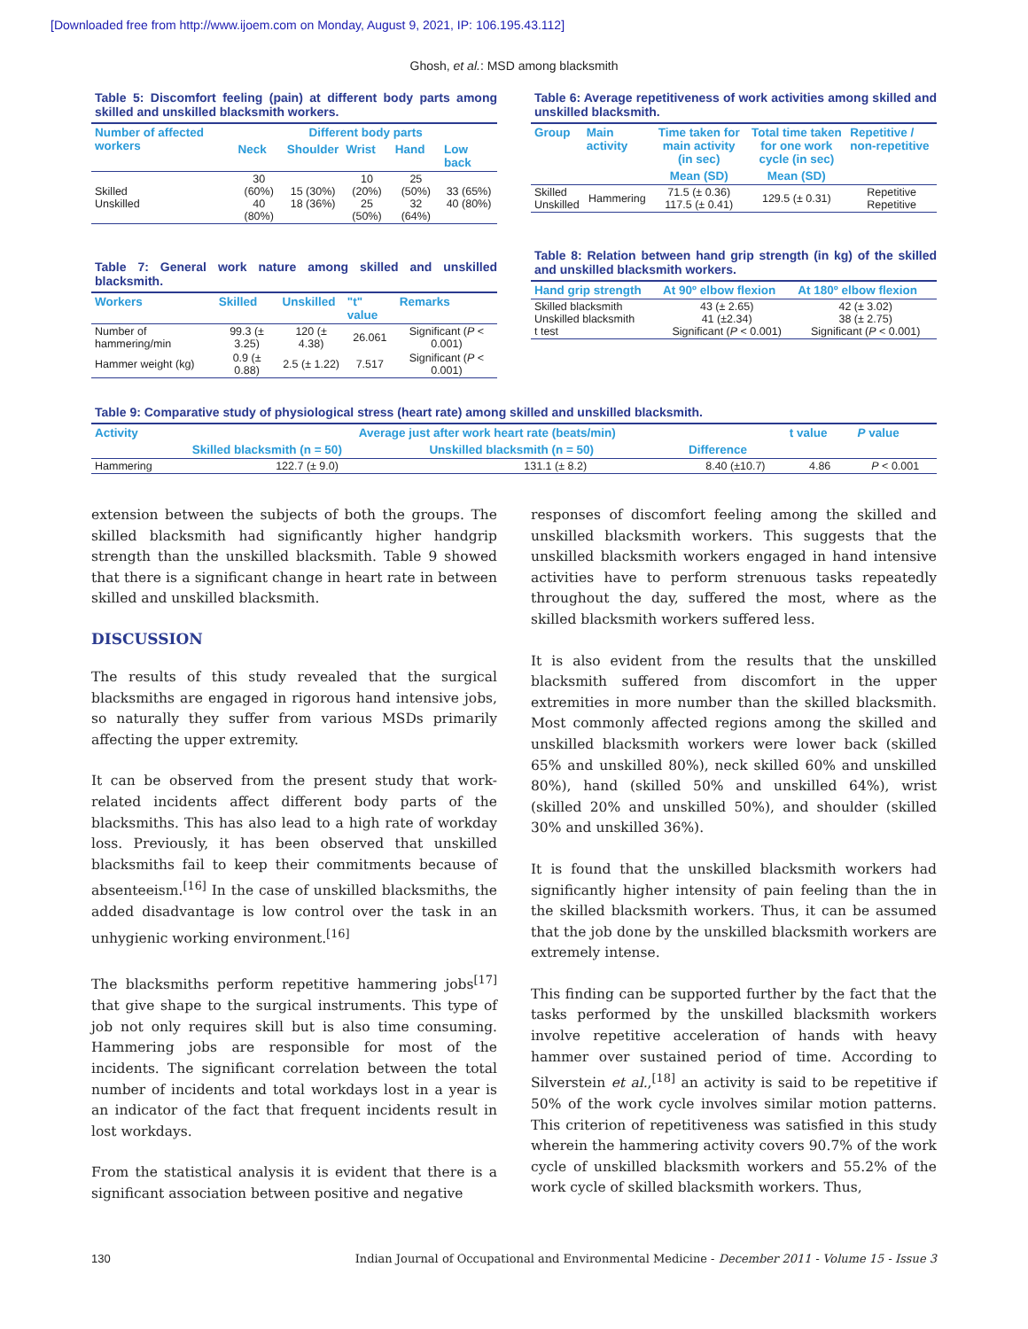[Downloaded free from http://www.ijoem.com on Monday, August 9, 2021, IP: 106.195.43.112]
Ghosh, et al.: MSD among blacksmith
Table 5: Discomfort feeling (pain) at different body parts among skilled and unskilled blacksmith workers.
| Number of affected workers | Different body parts | | | | |
| --- | --- | --- | --- | --- | --- |
| | Neck | Shoulder | Wrist | Hand | Low back |
| Skilled Unskilled | 30 (60%) 40 (80%) | 15 (30%) 18 (36%) | 10 (20%) 25 (50%) | 25 (50%) 32 (64%) | 33 (65%) 40 (80%) |
Table 7: General work nature among skilled and unskilled blacksmith.
| Workers | Skilled | Unskilled | "t" value | Remarks |
| --- | --- | --- | --- | --- |
| Number of hammering/min | 99.3 (± 3.25) | 120 (± 4.38) | 26.061 | Significant ( P < 0.001) |
| Hammer weight (kg) | 0.9 (± 0.88) | 2.5 (± 1.22) | 7.517 | Significant ( P < 0.001) |
Table 6: Average repetitiveness of work activities among skilled and unskilled blacksmith.
| Group | Main activity | Time taken for main activity (in sec) | Total time taken for one work cycle (in sec) | Repetitive / non-repetitive |
| --- | --- | --- | --- | --- |
| | | Mean (SD) | Mean (SD) | |
| Skilled Unskilled | Hammering | 71.5 (± 0.36) 117.5 (± 0.41) | 129.5 (± 0.31) | Repetitive Repetitive |
Table 8: Relation between hand grip strength (in kg) of the skilled and unskilled blacksmith workers.
| Hand grip strength | At 90º elbow flexion | At 180º elbow flexion |
| --- | --- | --- |
| Skilled blacksmith Unskilled blacksmith t test | 43 (± 2.65) 41 (±2.34) Significant ( P < 0.001) | 42 (± 3.02) 38 (± 2.75) Significant ( P < 0.001) |
Table 9: Comparative study of physiological stress (heart rate) among skilled and unskilled blacksmith.
| Activity | Average just after work heart rate (beats/min) | | | t value | P value |
| --- | --- | --- | --- | --- | --- |
| | Skilled blacksmith (n = 50) | Unskilled blacksmith (n = 50) | Difference | | |
| Hammering | 122.7 (± 9.0) | 131.1 (± 8.2) | 8.40 (±10.7) | 4.86 | P < 0.001 |
extension between the subjects of both the groups. The skilled blacksmith had significantly higher handgrip strength than the unskilled blacksmith. Table 9 showed that there is a significant change in heart rate in between skilled and unskilled blacksmith.
DISCUSSION
The results of this study revealed that the surgical blacksmiths are engaged in rigorous hand intensive jobs, so naturally they suffer from various MSDs primarily affecting the upper extremity.
It can be observed from the present study that work-related incidents affect different body parts of the blacksmiths. This has also lead to a high rate of workday loss. Previously, it has been observed that unskilled blacksmiths fail to keep their commitments because of absenteeism.<sup>[16]</sup> In the case of unskilled blacksmiths, the added disadvantage is low control over the task in an unhygienic working environment.<sup>[16]</sup>
The blacksmiths perform repetitive hammering jobs<sup>[17]</sup> that give shape to the surgical instruments. This type of job not only requires skill but is also time consuming. Hammering jobs are responsible for most of the incidents. The significant correlation between the total number of incidents and total workdays lost in a year is an indicator of the fact that frequent incidents result in lost workdays.
From the statistical analysis it is evident that there is a significant association between positive and negative
responses of discomfort feeling among the skilled and unskilled blacksmith workers. This suggests that the unskilled blacksmith workers engaged in hand intensive activities have to perform strenuous tasks repeatedly throughout the day, suffered the most, where as the skilled blacksmith workers suffered less.
It is also evident from the results that the unskilled blacksmith suffered from discomfort in the upper extremities in more number than the skilled blacksmith. Most commonly affected regions among the skilled and unskilled blacksmith workers were lower back (skilled 65% and unskilled 80%), neck skilled 60% and unskilled 80%), hand (skilled 50% and unskilled 64%), wrist (skilled 20% and unskilled 50%), and shoulder (skilled 30% and unskilled 36%).
It is found that the unskilled blacksmith workers had significantly higher intensity of pain feeling than the in the skilled blacksmith workers. Thus, it can be assumed that the job done by the unskilled blacksmith workers are extremely intense.
This finding can be supported further by the fact that the tasks performed by the unskilled blacksmith workers involve repetitive acceleration of hands with heavy hammer over sustained period of time. According to Silverstein et al.,<sup>[18]</sup> an activity is said to be repetitive if 50% of the work cycle involves similar motion patterns. This criterion of repetitiveness was satisfied in this study wherein the hammering activity covers 90.7% of the work cycle of unskilled blacksmith workers and 55.2% of the work cycle of skilled blacksmith workers. Thus,
130 Indian Journal of Occupational and Environmental Medicine - December 2011 - Volume 15 - Issue 3